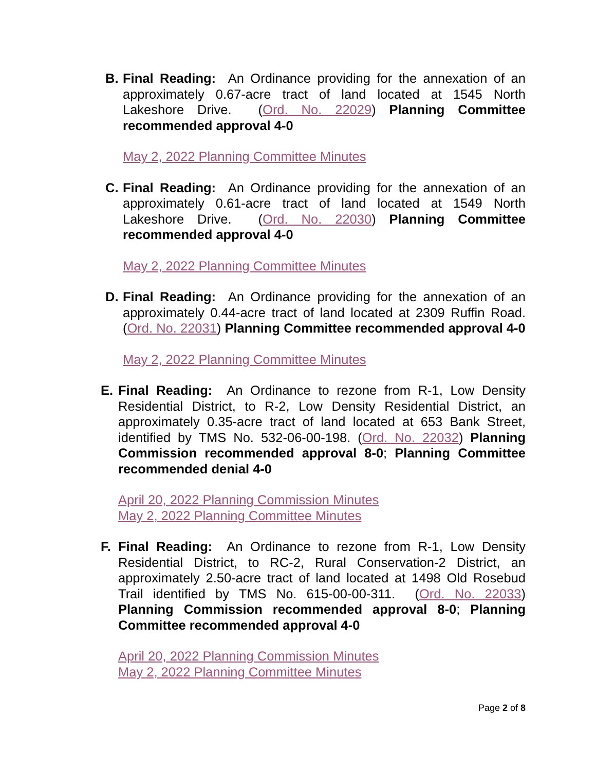B. Final Reading: An Ordinance providing for the annexation of an approximately 0.67-acre tract of land located at 1545 North Lakeshore Drive. (Ord. No. 22029) Planning Committee recommended approval 4-0
May 2, 2022 Planning Committee Minutes
C. Final Reading: An Ordinance providing for the annexation of an approximately 0.61-acre tract of land located at 1549 North Lakeshore Drive. (Ord. No. 22030) Planning Committee recommended approval 4-0
May 2, 2022 Planning Committee Minutes
D. Final Reading: An Ordinance providing for the annexation of an approximately 0.44-acre tract of land located at 2309 Ruffin Road. (Ord. No. 22031) Planning Committee recommended approval 4-0
May 2, 2022 Planning Committee Minutes
E. Final Reading: An Ordinance to rezone from R-1, Low Density Residential District, to R-2, Low Density Residential District, an approximately 0.35-acre tract of land located at 653 Bank Street, identified by TMS No. 532-06-00-198. (Ord. No. 22032) Planning Commission recommended approval 8-0; Planning Committee recommended denial 4-0
April 20, 2022 Planning Commission Minutes
May 2, 2022 Planning Committee Minutes
F. Final Reading: An Ordinance to rezone from R-1, Low Density Residential District, to RC-2, Rural Conservation-2 District, an approximately 2.50-acre tract of land located at 1498 Old Rosebud Trail identified by TMS No. 615-00-00-311. (Ord. No. 22033) Planning Commission recommended approval 8-0; Planning Committee recommended approval 4-0
April 20, 2022 Planning Commission Minutes
May 2, 2022 Planning Committee Minutes
Page 2 of 8